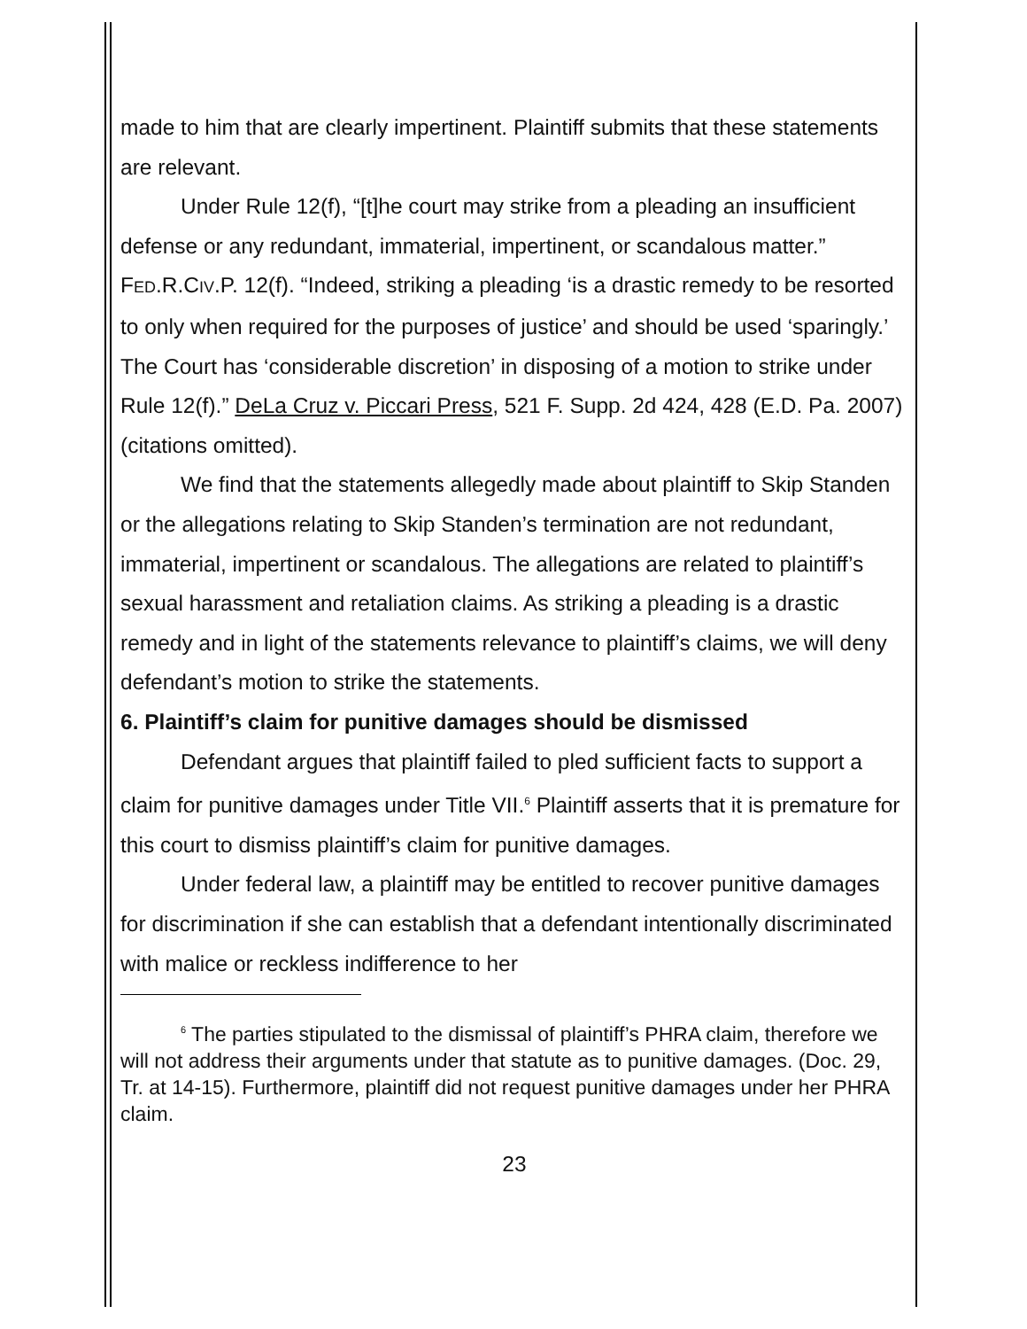made to him that are clearly impertinent. Plaintiff submits that these statements are relevant.
Under Rule 12(f), “[t]he court may strike from a pleading an insufficient defense or any redundant, immaterial, impertinent, or scandalous matter.” FED.R.CIV.P. 12(f). “Indeed, striking a pleading ‘is a drastic remedy to be resorted to only when required for the purposes of justice’ and should be used ‘sparingly.’ The Court has ‘considerable discretion’ in disposing of a motion to strike under Rule 12(f).” DeLa Cruz v. Piccari Press, 521 F. Supp. 2d 424, 428 (E.D. Pa. 2007) (citations omitted).
We find that the statements allegedly made about plaintiff to Skip Standen or the allegations relating to Skip Standen’s termination are not redundant, immaterial, impertinent or scandalous. The allegations are related to plaintiff’s sexual harassment and retaliation claims. As striking a pleading is a drastic remedy and in light of the statements relevance to plaintiff’s claims, we will deny defendant’s motion to strike the statements.
6. Plaintiff’s claim for punitive damages should be dismissed
Defendant argues that plaintiff failed to pled sufficient facts to support a claim for punitive damages under Title VII.<sup>6</sup> Plaintiff asserts that it is premature for this court to dismiss plaintiff’s claim for punitive damages.
Under federal law, a plaintiff may be entitled to recover punitive damages for discrimination if she can establish that a defendant intentionally discriminated with malice or reckless indifference to her
<sup>6</sup> The parties stipulated to the dismissal of plaintiff’s PHRA claim, therefore we will not address their arguments under that statute as to punitive damages. (Doc. 29, Tr. at 14-15). Furthermore, plaintiff did not request punitive damages under her PHRA claim.
23